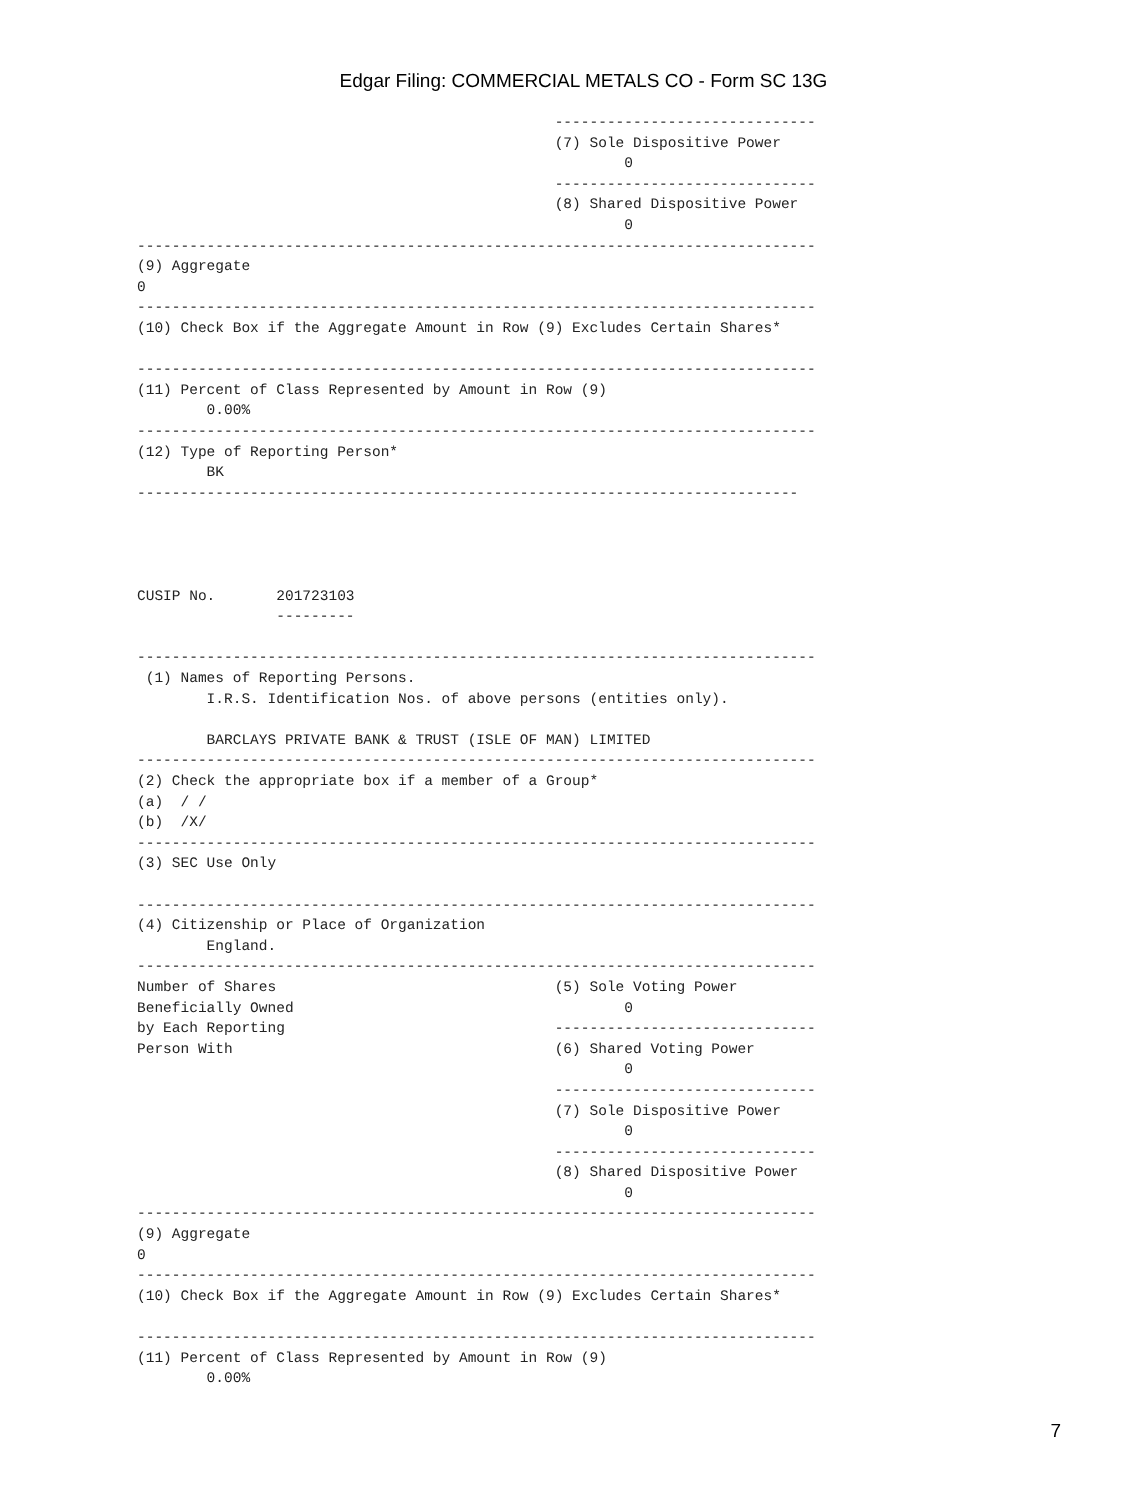Edgar Filing: COMMERCIAL METALS CO - Form SC 13G
                                                ------------------------------
                                                (7) Sole Dispositive Power
                                                        0
                                                ------------------------------
                                                (8) Shared Dispositive Power
                                                        0
------------------------------------------------------------------------------
(9) Aggregate
0
------------------------------------------------------------------------------
(10) Check Box if the Aggregate Amount in Row (9) Excludes Certain Shares*

------------------------------------------------------------------------------
(11) Percent of Class Represented by Amount in Row (9)
        0.00%
------------------------------------------------------------------------------
(12) Type of Reporting Person*
        BK
----------------------------------------------------------------------------




CUSIP No.       201723103
                ---------

------------------------------------------------------------------------------
 (1) Names of Reporting Persons.
        I.R.S. Identification Nos. of above persons (entities only).

        BARCLAYS PRIVATE BANK & TRUST (ISLE OF MAN) LIMITED
------------------------------------------------------------------------------
(2) Check the appropriate box if a member of a Group*
(a)  / /
(b)  /X/
------------------------------------------------------------------------------
(3) SEC Use Only

------------------------------------------------------------------------------
(4) Citizenship or Place of Organization
        England.
------------------------------------------------------------------------------
Number of Shares                                (5) Sole Voting Power
Beneficially Owned                                      0
by Each Reporting                               ------------------------------
Person With                                     (6) Shared Voting Power
                                                        0
                                                ------------------------------
                                                (7) Sole Dispositive Power
                                                        0
                                                ------------------------------
                                                (8) Shared Dispositive Power
                                                        0
------------------------------------------------------------------------------
(9) Aggregate
0
------------------------------------------------------------------------------
(10) Check Box if the Aggregate Amount in Row (9) Excludes Certain Shares*

------------------------------------------------------------------------------
(11) Percent of Class Represented by Amount in Row (9)
        0.00%
7